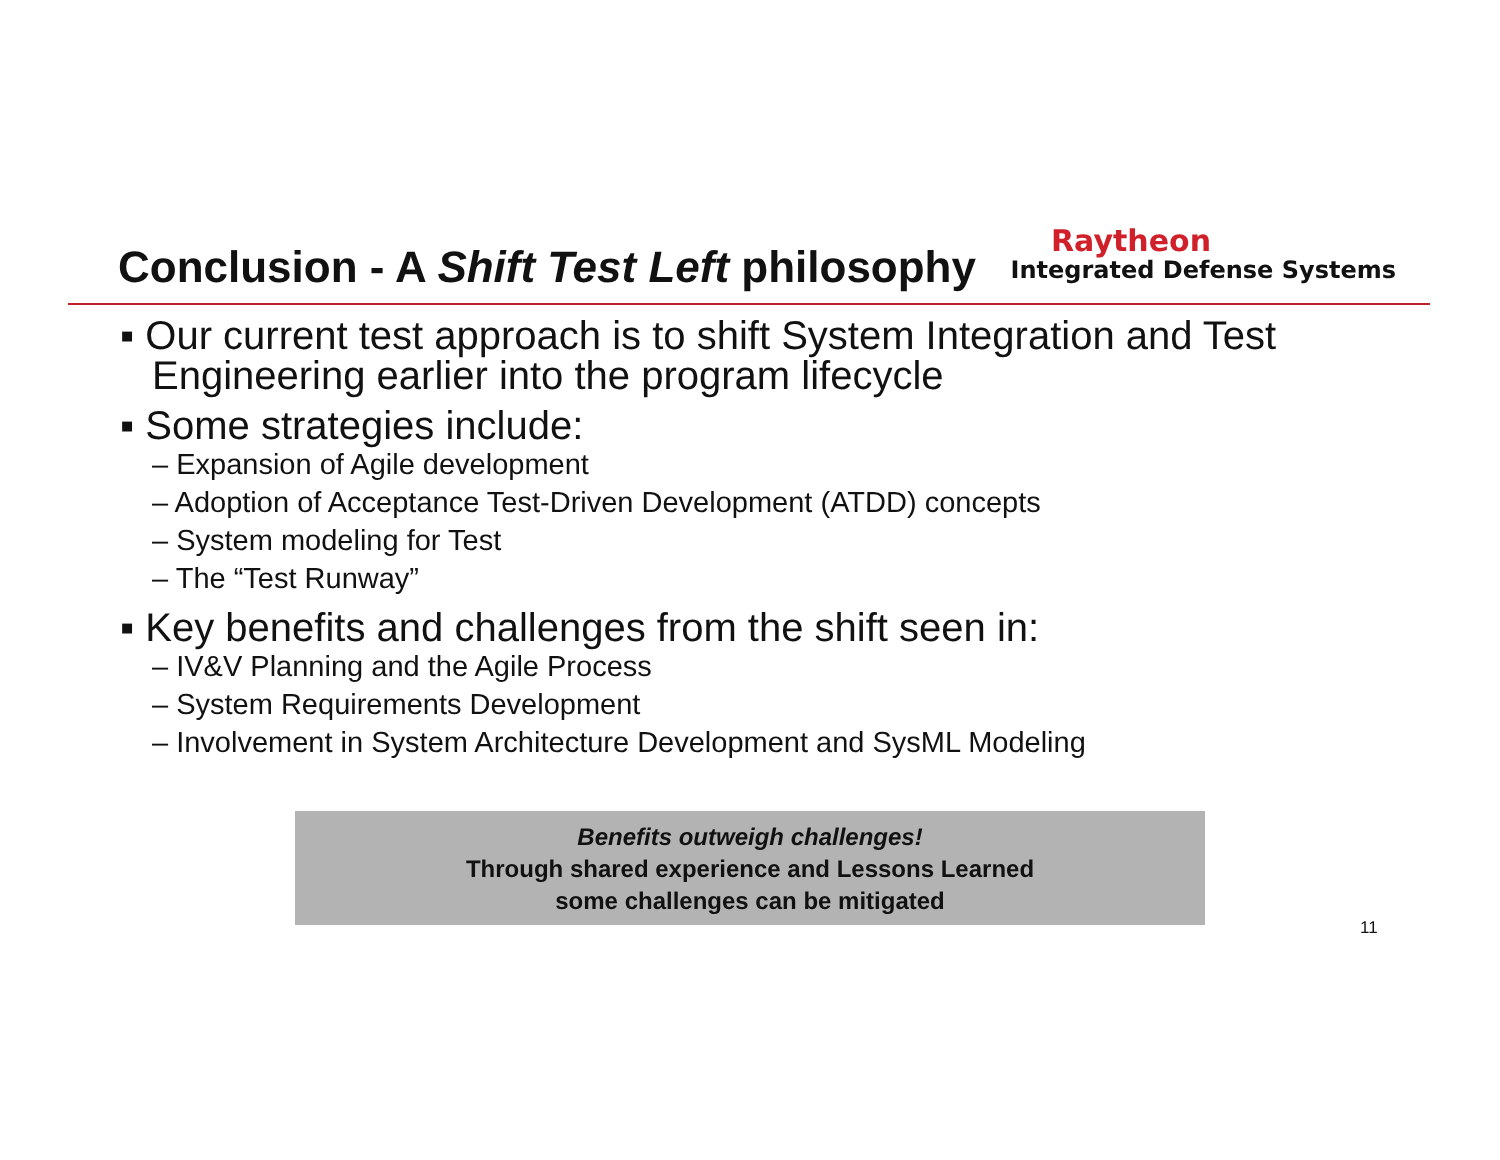Conclusion - A Shift Test Left philosophy
Raytheon
Integrated Defense Systems
▪ Our current test approach is to shift System Integration and Test Engineering earlier into the program lifecycle
▪ Some strategies include:
– Expansion of Agile development
– Adoption of Acceptance Test-Driven Development (ATDD) concepts
– System modeling for Test
– The “Test Runway”
▪ Key benefits and challenges from the shift seen in:
– IV&V Planning and the Agile Process
– System Requirements Development
– Involvement in System Architecture Development and SysML Modeling
Benefits outweigh challenges!
Through shared experience and Lessons Learned
some challenges can be mitigated
11